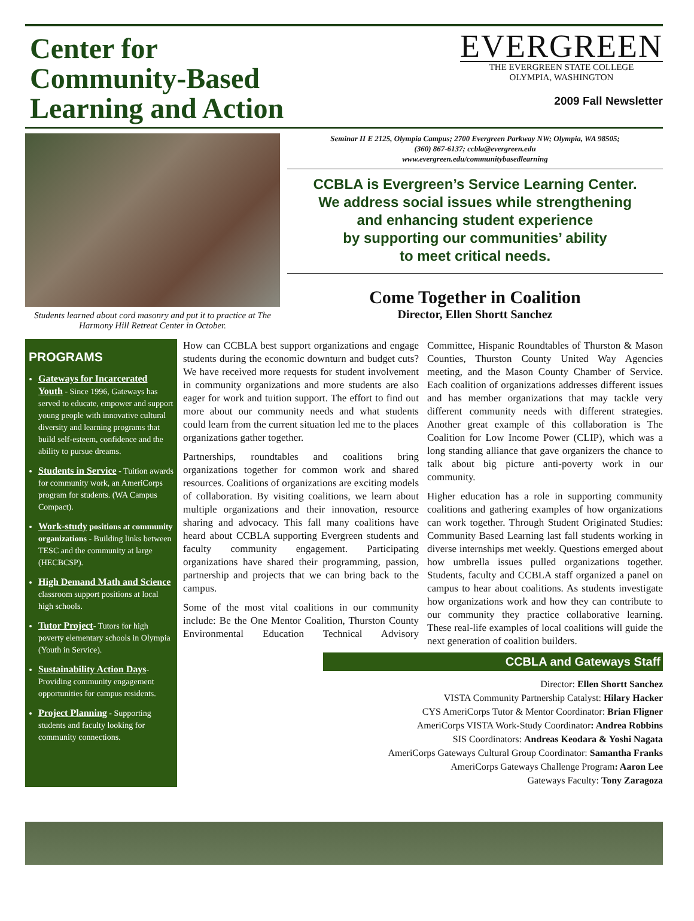Center for
Community-Based
Learning and Action
EVERGREEN
THE EVERGREEN STATE COLLEGE
OLYMPIA, WASHINGTON
2009 Fall Newsletter
Students learned about cord masonry and put it to practice at The Harmony Hill Retreat Center in October.
Seminar II E 2125, Olympia Campus; 2700 Evergreen Parkway NW; Olympia, WA 98505;
(360) 867-6137; ccbla@evergreen.edu
www.evergreen.edu/communitybasedlearning
CCBLA is Evergreen’s Service Learning Center.
We address social issues while strengthening
and enhancing student experience
by supporting our communities’ ability
to meet critical needs.
Come Together in Coalition
Director, Ellen Shortt Sanchez
PROGRAMS
Gateways for Incarcerated Youth - Since 1996, Gateways has served to educate, empower and support young people with innovative cultural diversity and learning programs that build self-esteem, confidence and the ability to pursue dreams.
Students in Service - Tuition awards for community work, an AmeriCorps program for students. (WA Campus Compact).
Work-study positions at community organizations - Building links between TESC and the community at large (HECBCSP).
High Demand Math and Science classroom support positions at local high schools.
Tutor Project- Tutors for high poverty elementary schools in Olympia (Youth in Service).
Sustainability Action Days- Providing community engagement opportunities for campus residents.
Project Planning - Supporting students and faculty looking for community connections.
How can CCBLA best support organizations and engage students during the economic downturn and budget cuts? We have received more requests for student involvement in community organizations and more students are also eager for work and tuition support. The effort to find out more about our community needs and what students could learn from the current situation led me to the places organizations gather together.
Partnerships, roundtables and coalitions bring organizations together for common work and shared resources. Coalitions of organizations are exciting models of collaboration. By visiting coalitions, we learn about multiple organizations and their innovation, resource sharing and advocacy. This fall many coalitions have heard about CCBLA supporting Evergreen students and faculty community engagement. Participating organizations have shared their programming, passion, partnership and projects that we can bring back to the campus.
Some of the most vital coalitions in our community include: Be the One Mentor Coalition, Thurston County Environmental Education Technical Advisory Committee, Hispanic Roundtables of Thurston & Mason Counties, Thurston County United Way Agencies meeting, and the Mason County Chamber of Service. Each coalition of organizations addresses different issues and has member organizations that may tackle very different community needs with different strategies. Another great example of this collaboration is The Coalition for Low Income Power (CLIP), which was a long standing alliance that gave organizers the chance to talk about big picture anti-poverty work in our community.
Higher education has a role in supporting community coalitions and gathering examples of how organizations can work together. Through Student Originated Studies: Community Based Learning last fall students working in diverse internships met weekly. Questions emerged about how umbrella issues pulled organizations together. Students, faculty and CCBLA staff organized a panel on campus to hear about coalitions. As students investigate how organizations work and how they can contribute to our community they practice collaborative learning. These real-life examples of local coalitions will guide the next generation of coalition builders.
CCBLA and Gateways Staff
Director: Ellen Shortt Sanchez
VISTA Community Partnership Catalyst: Hilary Hacker
CYS AmeriCorps Tutor & Mentor Coordinator: Brian Fligner
AmeriCorps VISTA Work-Study Coordinator: Andrea Robbins
SIS Coordinators: Andreas Keodara & Yoshi Nagata
AmeriCorps Gateways Cultural Group Coordinator: Samantha Franks
AmeriCorps Gateways Challenge Program: Aaron Lee
Gateways Faculty: Tony Zaragoza